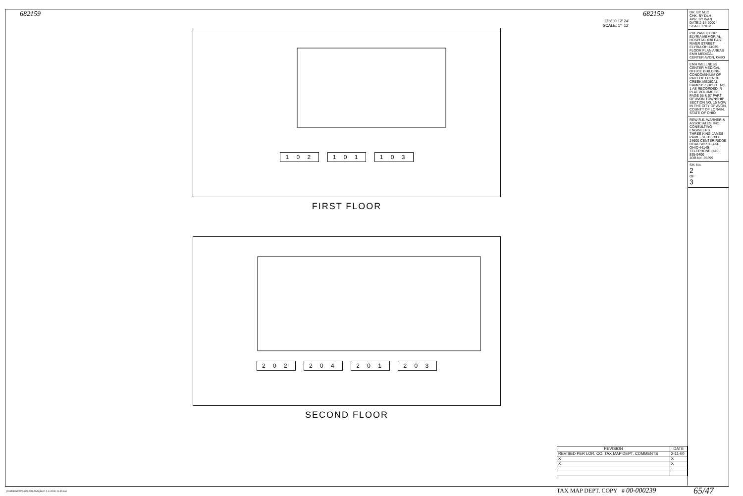682159 682159
12' 6' 0 12' 24'
SCALE: 1"=12'
1 0 2 1 0 1 1 0 3
FIRST FLOOR
2 0 2 2 0 4 2 0 1 2 0 3
SECOND FLOOR
| REVISION | DATE |
| --- | --- |
| REVISED PER LOR. CO. TAX MAP DEPT. COMMENTS | 2-11-00 |
| X | X |
| X | X |
DR. BY MJC
CHK. BY DLH
APR. BY WAN
DATE 2-14-2000
SCALE 1"=12'
PREPARED FOR ELYRIA MEMORIAL HOSPITAL 630 EAST RIVER STREET ELYRIA OH 44035
FLOOR PLAN AREAS EMH MEDICAL CENTER AVON, OHIO
EMH WELLNESS CENTER MEDICAL OFFICE BUILDING CONDOMINIUM OF PART OF FRENCH CREEK MEDICAL CAMPUS SUBLOT NO. 1 AS RECORDED IN PLAT VOLUME 58 PAGE 56 & 57 PART OF AVON TOWNSHIP SECTION NO. 15 NOW IN THE CITY OF AVON, COUNTY OF LORAIN, STATE OF OHIO
REW R.E. WARNER & ASSOCIATES, INC. CONSULTING ENGINEERS
THREE KING JAMES PARK · SUITE 300 24600 CENTER RIDGE ROAD WESTLAKE, OHIO 44145 TELEPHONE (440) 835-9400
JOB No. 85399
SH. No.
2
OF
3
[O:\85399\DWGS\FLRPLANS] MJC 2-4-2000 11:45 AM
TAX MAP DEPT. COPY # 00-000239
65/47